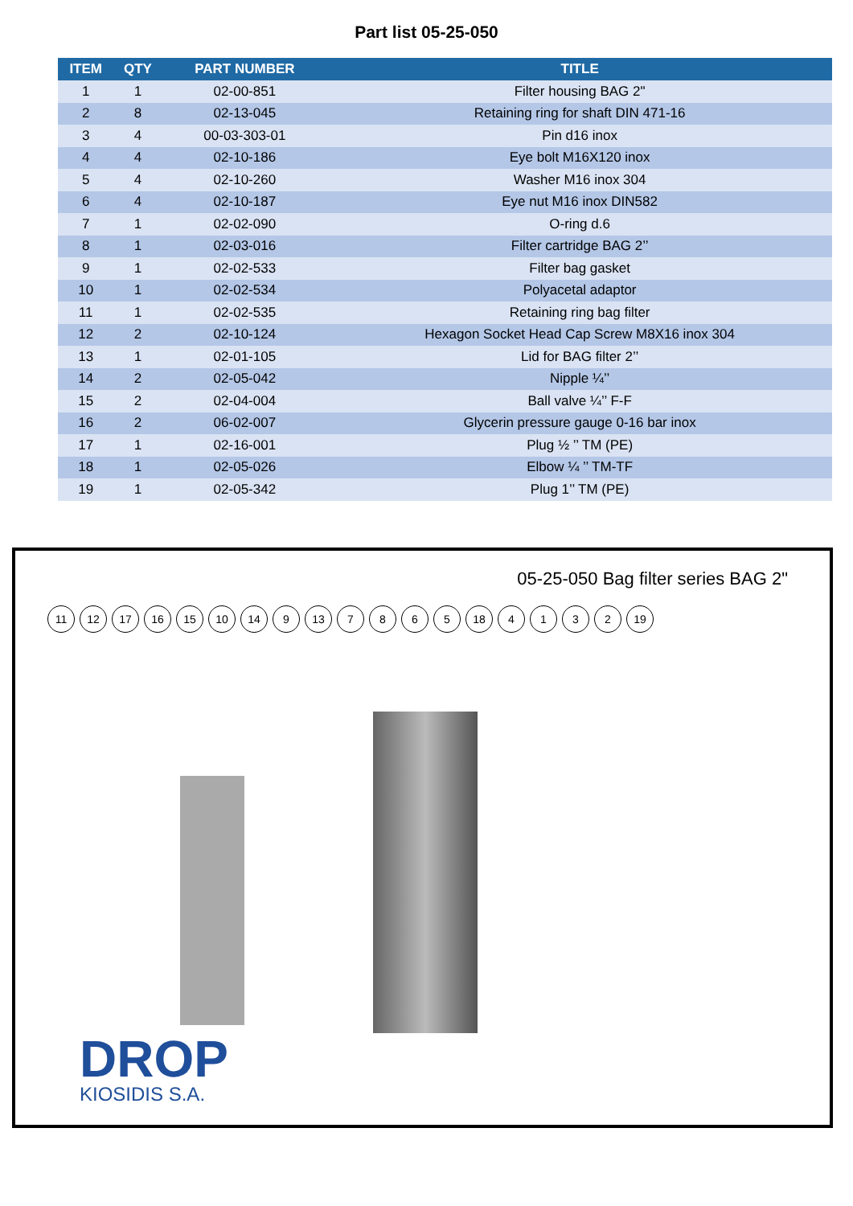Part list 05-25-050
| ITEM | QTY | PART NUMBER | TITLE |
| --- | --- | --- | --- |
| 1 | 1 | 02-00-851 | Filter housing BAG 2" |
| 2 | 8 | 02-13-045 | Retaining ring for shaft DIN 471-16 |
| 3 | 4 | 00-03-303-01 | Pin d16 inox |
| 4 | 4 | 02-10-186 | Eye bolt M16X120 inox |
| 5 | 4 | 02-10-260 | Washer M16 inox 304 |
| 6 | 4 | 02-10-187 | Eye nut M16 inox DIN582 |
| 7 | 1 | 02-02-090 | O-ring d.6 |
| 8 | 1 | 02-03-016 | Filter cartridge BAG 2’’ |
| 9 | 1 | 02-02-533 | Filter bag gasket |
| 10 | 1 | 02-02-534 | Polyacetal adaptor |
| 11 | 1 | 02-02-535 | Retaining ring bag filter |
| 12 | 2 | 02-10-124 | Hexagon Socket Head Cap Screw M8X16 inox 304 |
| 13 | 1 | 02-01-105 | Lid for BAG filter 2’’ |
| 14 | 2 | 02-05-042 | Nipple ¼’’ |
| 15 | 2 | 02-04-004 | Ball valve ¼’’ F-F |
| 16 | 2 | 06-02-007 | Glycerin pressure gauge 0-16 bar inox |
| 17 | 1 | 02-16-001 | Plug ½ ’’ TM (PE) |
| 18 | 1 | 02-05-026 | Elbow ¼ ’’ TM-TF |
| 19 | 1 | 02-05-342 | Plug 1’’ TM (PE) |
05-25-050 Bag filter series BAG 2"
11 12 17 16 15 10 14 9 13 7 8 6 5 18 4 1 3 2 19
DROP
KIOSIDIS S.A.